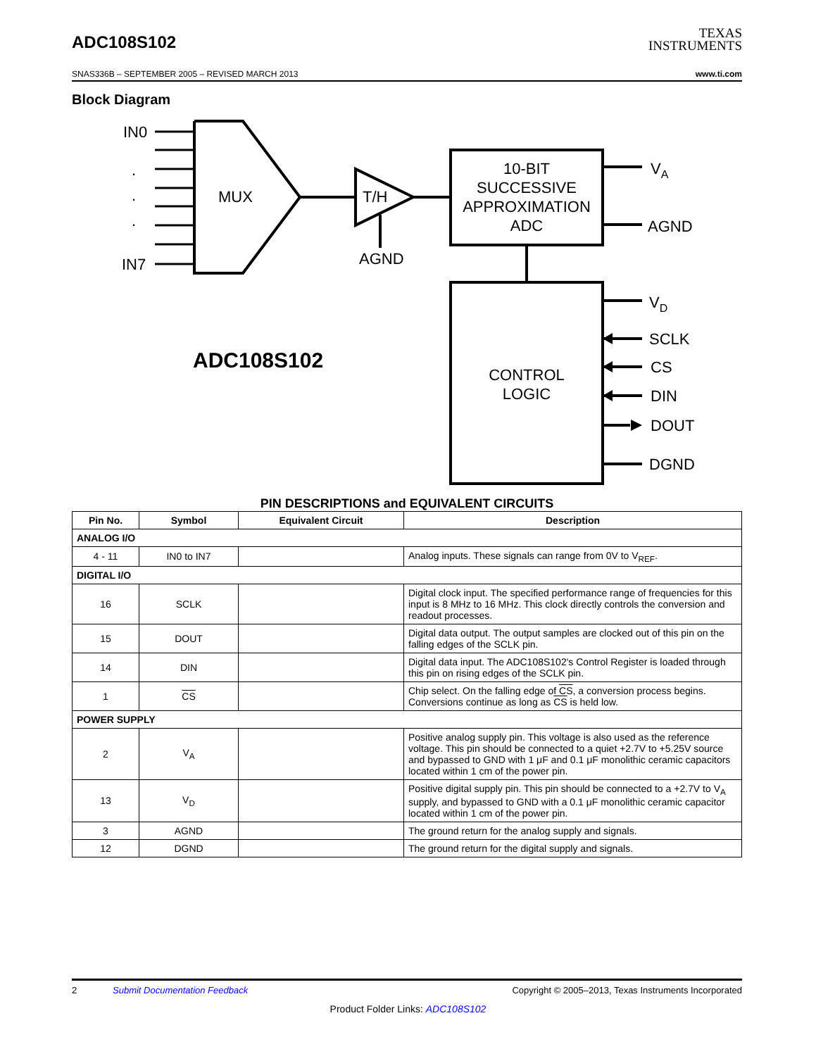ADC108S102
TEXAS
INSTRUMENTS
SNAS336B – SEPTEMBER 2005 – REVISED MARCH 2013 www.ti.com
Block Diagram
IN0
IN7
.
.
.
MUX
T/H
AGND
10-BIT
SUCCESSIVE
APPROXIMATION
ADC
CONTROL
LOGIC
ADC108S102
VA
AGND
VD
SCLK
CS
DIN
DOUT
DGND
PIN DESCRIPTIONS and EQUIVALENT CIRCUITS
| Pin No. | Symbol | Equivalent Circuit | Description |
| --- | --- | --- | --- |
| ANALOG I/O | | | |
| 4 - 11 | IN0 to IN7 | | Analog inputs. These signals can range from 0V to V<sub>REF</sub>. |
| DIGITAL I/O | | | |
| 16 | SCLK | | Digital clock input. The specified performance range of frequencies for this input is 8 MHz to 16 MHz. This clock directly controls the conversion and readout processes. |
| 15 | DOUT | | Digital data output. The output samples are clocked out of this pin on the falling edges of the SCLK pin. |
| 14 | DIN | | Digital data input. The ADC108S102's Control Register is loaded through this pin on rising edges of the SCLK pin. |
| 1 | CS | | Chip select. On the falling edge of CS , a conversion process begins. Conversions continue as long as CS is held low. |
| POWER SUPPLY | | | |
| 2 | V<sub>A</sub> | | Positive analog supply pin. This voltage is also used as the reference voltage. This pin should be connected to a quiet +2.7V to +5.25V source and bypassed to GND with 1 μF and 0.1 μF monolithic ceramic capacitors located within 1 cm of the power pin. |
| 13 | V<sub>D</sub> | | Positive digital supply pin. This pin should be connected to a +2.7V to V<sub>A</sub> supply, and bypassed to GND with a 0.1 μF monolithic ceramic capacitor located within 1 cm of the power pin. |
| 3 | AGND | | The ground return for the analog supply and signals. |
| 12 | DGND | | The ground return for the digital supply and signals. |
2 Submit Documentation Feedback Copyright © 2005–2013, Texas Instruments Incorporated
Product Folder Links: ADC108S102